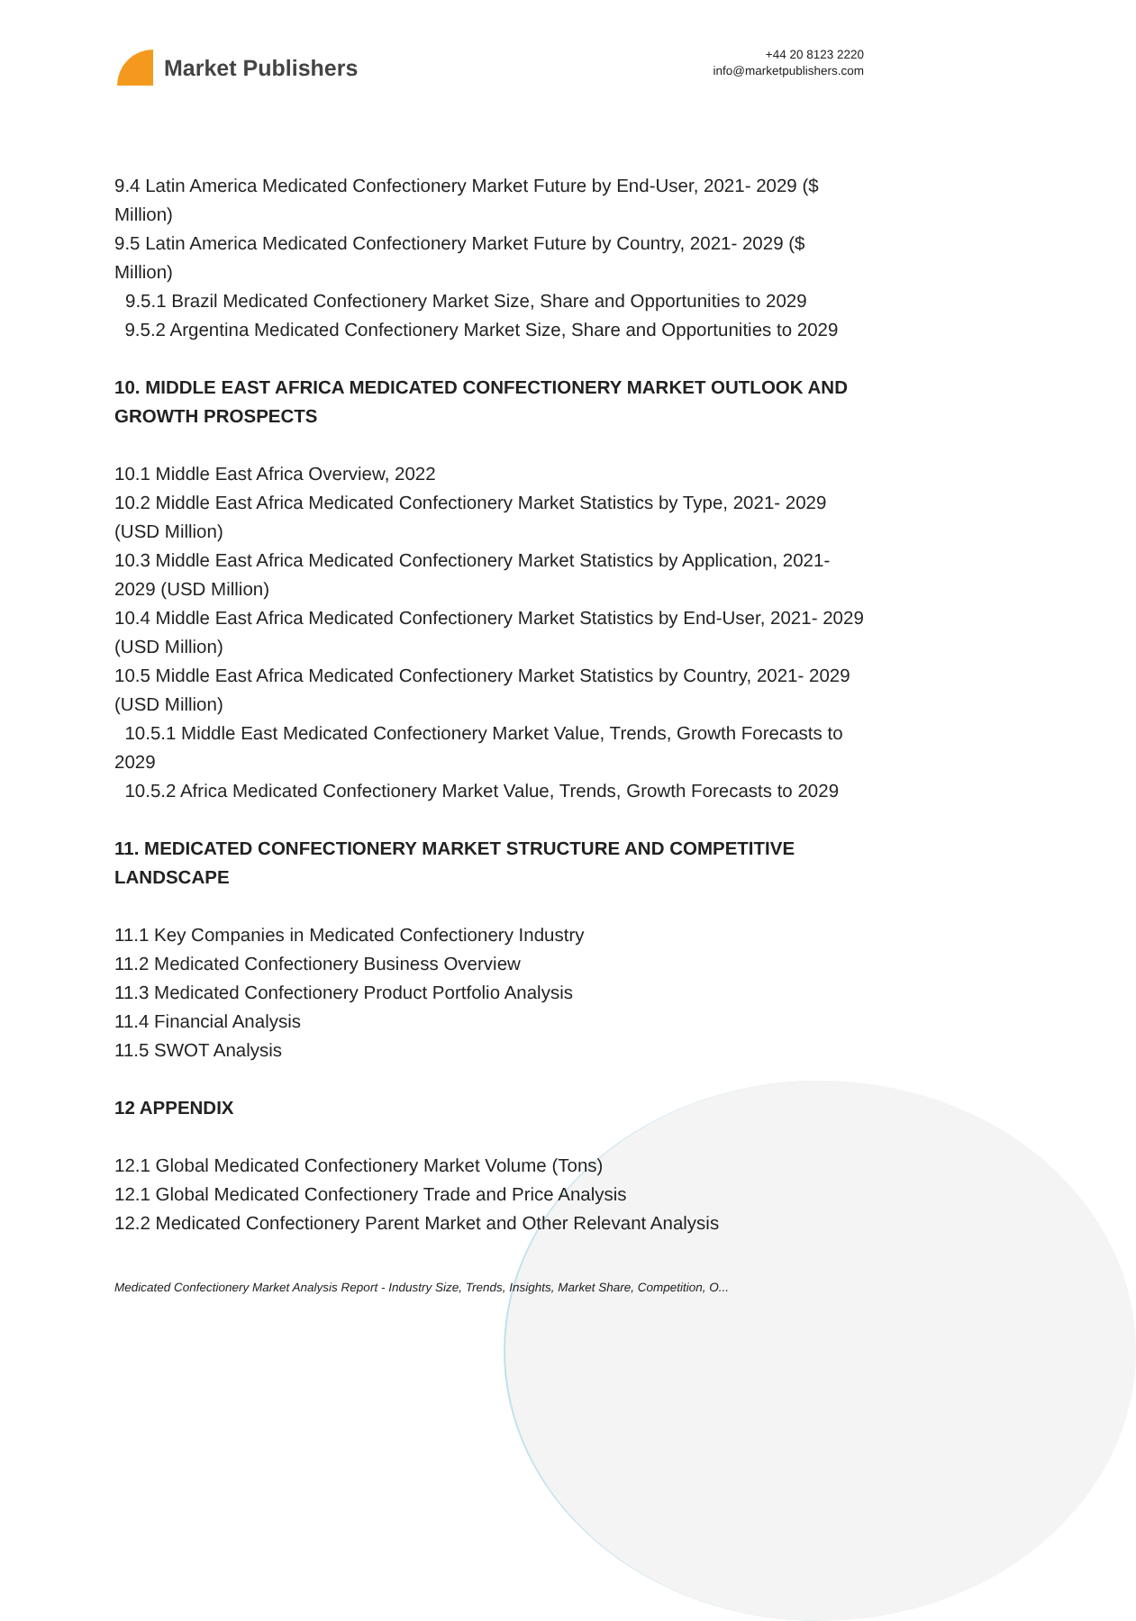Market Publishers
+44 20 8123 2220
info@marketpublishers.com
9.4 Latin America Medicated Confectionery Market Future by End-User, 2021- 2029 ($ Million)
9.5 Latin America Medicated Confectionery Market Future by Country, 2021- 2029 ($ Million)
9.5.1 Brazil Medicated Confectionery Market Size, Share and Opportunities to 2029
9.5.2 Argentina Medicated Confectionery Market Size, Share and Opportunities to 2029
10. MIDDLE EAST AFRICA MEDICATED CONFECTIONERY MARKET OUTLOOK AND GROWTH PROSPECTS
10.1 Middle East Africa Overview, 2022
10.2 Middle East Africa Medicated Confectionery Market Statistics by Type, 2021- 2029 (USD Million)
10.3 Middle East Africa Medicated Confectionery Market Statistics by Application, 2021- 2029 (USD Million)
10.4 Middle East Africa Medicated Confectionery Market Statistics by End-User, 2021- 2029 (USD Million)
10.5 Middle East Africa Medicated Confectionery Market Statistics by Country, 2021- 2029 (USD Million)
10.5.1 Middle East Medicated Confectionery Market Value, Trends, Growth Forecasts to 2029
10.5.2 Africa Medicated Confectionery Market Value, Trends, Growth Forecasts to 2029
11. MEDICATED CONFECTIONERY MARKET STRUCTURE AND COMPETITIVE LANDSCAPE
11.1 Key Companies in Medicated Confectionery Industry
11.2 Medicated Confectionery Business Overview
11.3 Medicated Confectionery Product Portfolio Analysis
11.4 Financial Analysis
11.5 SWOT Analysis
12 APPENDIX
12.1 Global Medicated Confectionery Market Volume (Tons)
12.1 Global Medicated Confectionery Trade and Price Analysis
12.2 Medicated Confectionery Parent Market and Other Relevant Analysis
Medicated Confectionery Market Analysis Report - Industry Size, Trends, Insights, Market Share, Competition, O...